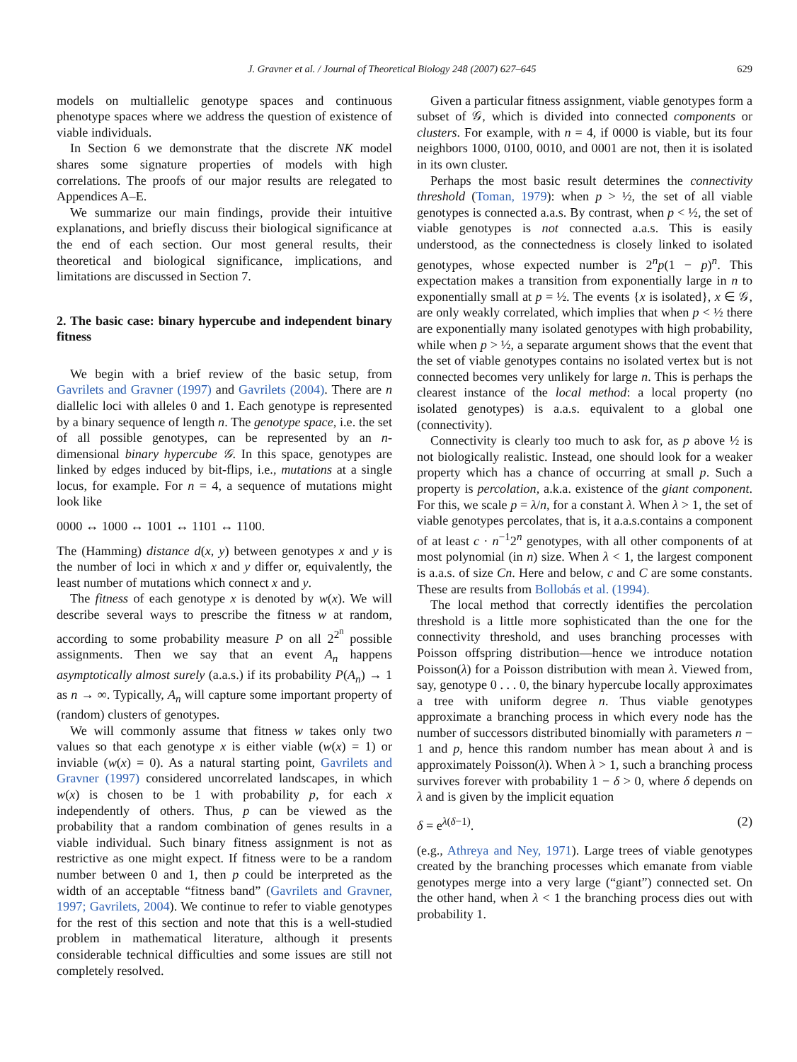J. Gravner et al. / Journal of Theoretical Biology 248 (2007) 627–645 629
models on multiallelic genotype spaces and continuous phenotype spaces where we address the question of existence of viable individuals.
In Section 6 we demonstrate that the discrete NK model shares some signature properties of models with high correlations. The proofs of our major results are relegated to Appendices A–E.
We summarize our main findings, provide their intuitive explanations, and briefly discuss their biological significance at the end of each section. Our most general results, their theoretical and biological significance, implications, and limitations are discussed in Section 7.
2. The basic case: binary hypercube and independent binary fitness
We begin with a brief review of the basic setup, from Gavrilets and Gravner (1997) and Gavrilets (2004). There are n diallelic loci with alleles 0 and 1. Each genotype is represented by a binary sequence of length n. The genotype space, i.e. the set of all possible genotypes, can be represented by an n-dimensional binary hypercube 𝒢. In this space, genotypes are linked by edges induced by bit-flips, i.e., mutations at a single locus, for example. For n = 4, a sequence of mutations might look like
0000 ↔ 1000 ↔ 1001 ↔ 1101 ↔ 1100.
The (Hamming) distance d(x, y) between genotypes x and y is the number of loci in which x and y differ or, equivalently, the least number of mutations which connect x and y.
The fitness of each genotype x is denoted by w(x). We will describe several ways to prescribe the fitness w at random, according to some probability measure P on all 2<sup>2<sup>n</sup></sup> possible assignments. Then we say that an event A<sub>n</sub> happens asymptotically almost surely (a.a.s.) if its probability P(A<sub>n</sub>) → 1 as n → ∞. Typically, A<sub>n</sub> will capture some important property of (random) clusters of genotypes.
We will commonly assume that fitness w takes only two values so that each genotype x is either viable (w(x) = 1) or inviable (w(x) = 0). As a natural starting point, Gavrilets and Gravner (1997) considered uncorrelated landscapes, in which w(x) is chosen to be 1 with probability p, for each x independently of others. Thus, p can be viewed as the probability that a random combination of genes results in a viable individual. Such binary fitness assignment is not as restrictive as one might expect. If fitness were to be a random number between 0 and 1, then p could be interpreted as the width of an acceptable “fitness band” (Gavrilets and Gravner, 1997; Gavrilets, 2004). We continue to refer to viable genotypes for the rest of this section and note that this is a well-studied problem in mathematical literature, although it presents considerable technical difficulties and some issues are still not completely resolved.
Given a particular fitness assignment, viable genotypes form a subset of 𝒢, which is divided into connected components or clusters. For example, with n = 4, if 0000 is viable, but its four neighbors 1000, 0100, 0010, and 0001 are not, then it is isolated in its own cluster.
Perhaps the most basic result determines the connectivity threshold (Toman, 1979): when p > ½, the set of all viable genotypes is connected a.a.s. By contrast, when p < ½, the set of viable genotypes is not connected a.a.s. This is easily understood, as the connectedness is closely linked to isolated genotypes, whose expected number is 2<sup>n</sup>p(1 − p)<sup>n</sup>. This expectation makes a transition from exponentially large in n to exponentially small at p = ½. The events {x is isolated}, x ∈ 𝒢, are only weakly correlated, which implies that when p < ½ there are exponentially many isolated genotypes with high probability, while when p > ½, a separate argument shows that the event that the set of viable genotypes contains no isolated vertex but is not connected becomes very unlikely for large n. This is perhaps the clearest instance of the local method: a local property (no isolated genotypes) is a.a.s. equivalent to a global one (connectivity).
Connectivity is clearly too much to ask for, as p above ½ is not biologically realistic. Instead, one should look for a weaker property which has a chance of occurring at small p. Such a property is percolation, a.k.a. existence of the giant component. For this, we scale p = λ/n, for a constant λ. When λ > 1, the set of viable genotypes percolates, that is, it a.a.s.contains a component of at least c · n<sup>−1</sup>2<sup>n</sup> genotypes, with all other components of at most polynomial (in n) size. When λ < 1, the largest component is a.a.s. of size Cn. Here and below, c and C are some constants. These are results from Bollobás et al. (1994).
The local method that correctly identifies the percolation threshold is a little more sophisticated than the one for the connectivity threshold, and uses branching processes with Poisson offspring distribution—hence we introduce notation Poisson(λ) for a Poisson distribution with mean λ. Viewed from, say, genotype 0 . . . 0, the binary hypercube locally approximates a tree with uniform degree n. Thus viable genotypes approximate a branching process in which every node has the number of successors distributed binomially with parameters n − 1 and p, hence this random number has mean about λ and is approximately Poisson(λ). When λ > 1, such a branching process survives forever with probability 1 − δ > 0, where δ depends on λ and is given by the implicit equation
δ = e<sup>λ(δ−1)</sup>. (2)
(e.g., Athreya and Ney, 1971). Large trees of viable genotypes created by the branching processes which emanate from viable genotypes merge into a very large (“giant”) connected set. On the other hand, when λ < 1 the branching process dies out with probability 1.